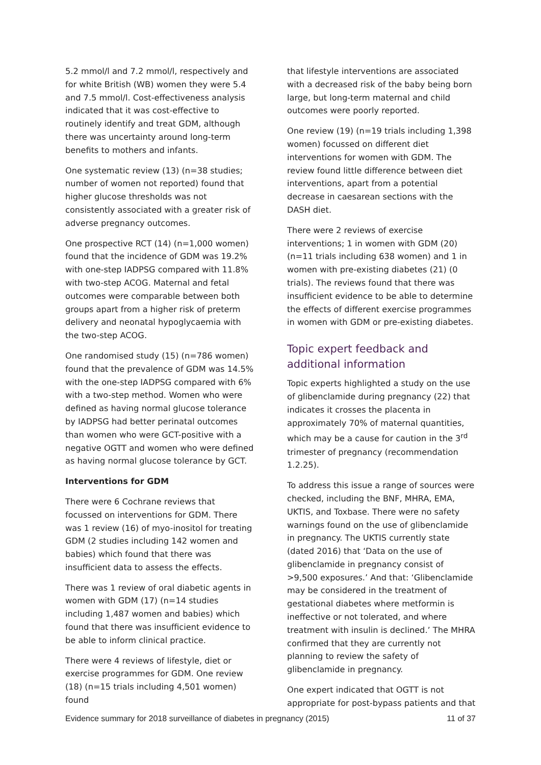5.2 mmol/l and 7.2 mmol/l, respectively and for white British (WB) women they were 5.4 and 7.5 mmol/l. Cost-effectiveness analysis indicated that it was cost-effective to routinely identify and treat GDM, although there was uncertainty around long-term benefits to mothers and infants.
One systematic review (13) (n=38 studies; number of women not reported) found that higher glucose thresholds was not consistently associated with a greater risk of adverse pregnancy outcomes.
One prospective RCT (14) (n=1,000 women) found that the incidence of GDM was 19.2% with one-step IADPSG compared with 11.8% with two-step ACOG. Maternal and fetal outcomes were comparable between both groups apart from a higher risk of preterm delivery and neonatal hypoglycaemia with the two-step ACOG.
One randomised study (15) (n=786 women) found that the prevalence of GDM was 14.5% with the one-step IADPSG compared with 6% with a two-step method. Women who were defined as having normal glucose tolerance by IADPSG had better perinatal outcomes than women who were GCT-positive with a negative OGTT and women who were defined as having normal glucose tolerance by GCT.
Interventions for GDM
There were 6 Cochrane reviews that focussed on interventions for GDM. There was 1 review (16) of myo-inositol for treating GDM (2 studies including 142 women and babies) which found that there was insufficient data to assess the effects.
There was 1 review of oral diabetic agents in women with GDM (17) (n=14 studies including 1,487 women and babies) which found that there was insufficient evidence to be able to inform clinical practice.
There were 4 reviews of lifestyle, diet or exercise programmes for GDM. One review (18) (n=15 trials including 4,501 women) found
that lifestyle interventions are associated with a decreased risk of the baby being born large, but long-term maternal and child outcomes were poorly reported.
One review (19) (n=19 trials including 1,398 women) focussed on different diet interventions for women with GDM. The review found little difference between diet interventions, apart from a potential decrease in caesarean sections with the DASH diet.
There were 2 reviews of exercise interventions; 1 in women with GDM (20) (n=11 trials including 638 women) and 1 in women with pre-existing diabetes (21) (0 trials). The reviews found that there was insufficient evidence to be able to determine the effects of different exercise programmes in women with GDM or pre-existing diabetes.
Topic expert feedback and additional information
Topic experts highlighted a study on the use of glibenclamide during pregnancy (22) that indicates it crosses the placenta in approximately 70% of maternal quantities, which may be a cause for caution in the 3<sup>rd</sup> trimester of pregnancy (recommendation 1.2.25).
To address this issue a range of sources were checked, including the BNF, MHRA, EMA, UKTIS, and Toxbase. There were no safety warnings found on the use of glibenclamide in pregnancy. The UKTIS currently state (dated 2016) that ‘Data on the use of glibenclamide in pregnancy consist of >9,500 exposures.’ And that: ‘Glibenclamide may be considered in the treatment of gestational diabetes where metformin is ineffective or not tolerated, and where treatment with insulin is declined.’ The MHRA confirmed that they are currently not planning to review the safety of glibenclamide in pregnancy.
One expert indicated that OGTT is not appropriate for post-bypass patients and that
Evidence summary for 2018 surveillance of diabetes in pregnancy (2015) 11 of 37